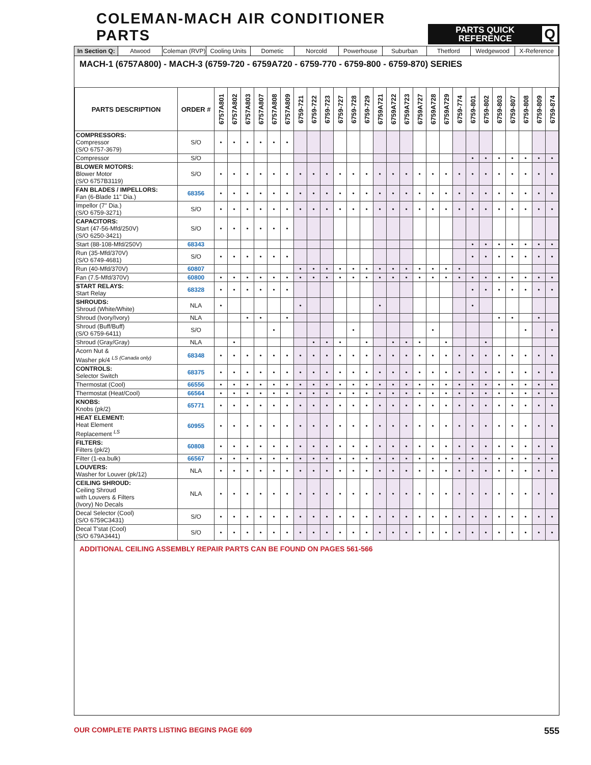COLEMAN-MACH AIR CONDITIONER PARTS
PARTS QUICK
REFERENCE Q
In Section Q: Atwood Coleman (RVP) Cooling Units Dometic Norcold Powerhouse Suburban Thetford Wedgewood X-Reference
MACH-1 (6757A800) - MACH-3 (6759-720 - 6759A720 - 6759-770 - 6759-800 - 6759-870) SERIES
| PARTS DESCRIPTION | ORDER # | 6757A801 | 6757A802 | 6757A803 | 6757A807 | 6757A808 | 6757A809 | 6759-721 | 6759-722 | 6759-723 | 6759-727 | 6759-728 | 6759-729 | 6759A721 | 6759A722 | 6759A723 | 6759A727 | 6759A728 | 6759A729 | 6759-774 | 6759-801 | 6759-802 | 6759-803 | 6759-807 | 6759-808 | 6759-809 | 6759-874 |
| --- | --- | --- | --- | --- | --- | --- | --- | --- | --- | --- | --- | --- | --- | --- | --- | --- | --- | --- | --- | --- | --- | --- | --- | --- | --- | --- | --- |
| COMPRESSORS: Compressor (S/O 6757-3679) | S/O | • | • | • | • | • | • | | | | | | | | | | | | | | | | | | | | |
| Compressor | S/O | | | | | | | | | | | | | | | | | | | | • | • | • | • | • | • | • |
| BLOWER MOTORS: Blower Motor (S/O 6757B3119) | S/O | • | • | • | • | • | • | • | • | • | • | • | • | • | • | • | • | • | • | • | • | • | • | • | • | • | • |
| FAN BLADES / IMPELLORS: Fan (6-Blade 11" Dia.) | 68356 | • | • | • | • | • | • | • | • | • | • | • | • | • | • | • | • | • | • | • | • | • | • | • | • | • | • |
| Impellor (7" Dia.) (S/O 6759-3271) | S/O | • | • | • | • | • | • | • | • | • | • | • | • | • | • | • | • | • | • | • | • | • | • | • | • | • | • |
| CAPACITORS: Start (47-56-Mfd/250V) (S/O 6250-3421) | S/O | • | • | • | • | • | • | | | | | | | | | | | | | | | | | | | | |
| Start (88-108-Mfd/250V) | 68343 | | | | | | | | | | | | | | | | | | | | • | • | • | • | • | • | • |
| Run (35-Mfd/370V) (S/O 6749-4681) | S/O | • | • | • | • | • | • | | | | | | | | | | | | | | • | • | • | • | • | • | • |
| Run (40-Mfd/370V) | 60807 | | | | | | | • | • | • | • | • | • | • | • | • | • | • | • | • | | | | | | | |
| Fan (7.5-Mfd/370V) | 60800 | • | • | • | • | • | • | • | • | • | • | • | • | • | • | • | • | • | • | • | • | • | • | • | • | • | • |
| START RELAYS: Start Relay | 68328 | • | • | • | • | • | • | | | | | | | | | | | | | | • | • | • | • | • | • | • |
| SHROUDS: Shroud (White/White) | NLA | • | | | | | | • | | | | | | • | | | | | | | • | | | | | | |
| Shroud (Ivory/Ivory) | NLA | | | • | • | | • | | | | | | | | | | | | | | | | • | • | | • | |
| Shroud (Buff/Buff) (S/O 6759-6411) | S/O | | | | | • | | | | | | • | | | | | | • | | | | | | | • | | • |
| Shroud (Gray/Gray) | NLA | | • | | | | | | • | • | • | | • | | • | • | • | | • | | | • | | | | | |
| Acorn Nut & Washer pk/4 <sup>LS (Canada only)</sup> | 68348 | • | • | • | • | • | • | • | • | • | • | • | • | • | • | • | • | • | • | • | • | • | • | • | • | • | • |
| CONTROLS: Selector Switch | 68375 | • | • | • | • | • | • | • | • | • | • | • | • | • | • | • | • | • | • | • | • | • | • | • | • | • | • |
| Thermostat (Cool) | 66556 | • | • | • | • | • | • | • | • | • | • | • | • | • | • | • | • | • | • | • | • | • | • | • | • | • | • |
| Thermostat (Heat/Cool) | 66564 | • | • | • | • | • | • | • | • | • | • | • | • | • | • | • | • | • | • | • | • | • | • | • | • | • | • |
| KNOBS: Knobs (pk/2) | 65771 | • | • | • | • | • | • | • | • | • | • | • | • | • | • | • | • | • | • | • | • | • | • | • | • | • | • |
| HEAT ELEMENT: Heat Element Replacement <sup>LS</sup> | 60955 | • | • | • | • | • | • | • | • | • | • | • | • | • | • | • | • | • | • | • | • | • | • | • | • | • | • |
| FILTERS: Filters (pk/2) | 60808 | • | • | • | • | • | • | • | • | • | • | • | • | • | • | • | • | • | • | • | • | • | • | • | • | • | • |
| Filter (1-ea.bulk) | 66567 | • | • | • | • | • | • | • | • | • | • | • | • | • | • | • | • | • | • | • | • | • | • | • | • | • | • |
| LOUVERS: Washer for Louver (pk/12) | NLA | • | • | • | • | • | • | • | • | • | • | • | • | • | • | • | • | • | • | • | • | • | • | • | • | • | • |
| CEILING SHROUD: Ceiling Shroud with Louvers & Filters (Ivory) No Decals | NLA | • | • | • | • | • | • | • | • | • | • | • | • | • | • | • | • | • | • | • | • | • | • | • | • | • | • |
| Decal Selector (Cool) (S/O 6759C3431) | S/O | • | • | • | • | • | • | • | • | • | • | • | • | • | • | • | • | • | • | • | • | • | • | • | • | • | • |
| Decal T'stat (Cool) (S/O 679A3441) | S/O | • | • | • | • | • | • | • | • | • | • | • | • | • | • | • | • | • | • | • | • | • | • | • | • | • | • |
ADDITIONAL CEILING ASSEMBLY REPAIR PARTS CAN BE FOUND ON PAGES 561-566
OUR COMPLETE PARTS LISTING BEGINS PAGE 609 555